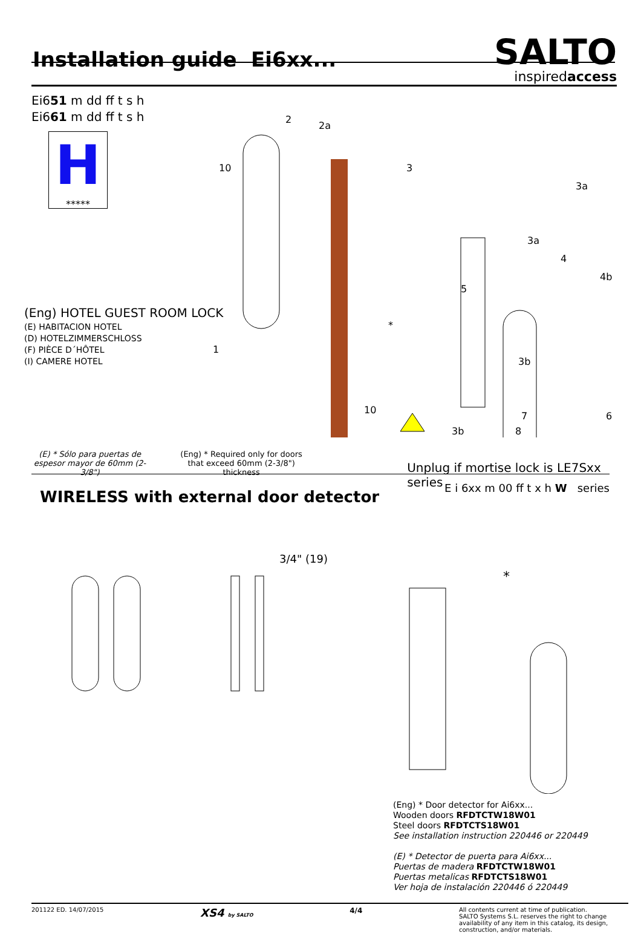Installation guide Ei6xx...
SALTO
inspiredaccess
Ei651 m dd ff t s h
Ei661 m dd ff t s h
H
*****
(Eng) HOTEL GUEST ROOM LOCK
(E) HABITACION HOTEL
(D) HOTELZIMMERSCHLOSS
(F) PIÈCE D´HÔTEL
(I) CAMERE HOTEL
2
2a
10
3
3a
3a
4
4b
5
3b
1
*
10
7
6
3b
8
(E) * Sólo para puertas de espesor mayor de 60mm (2-3/8")
(Eng) * Required only for doors that exceed 60mm (2-3/8") thickness
Unplug if mortise lock is LE7Sxx series
WIRELESS with external door detector
E i 6xx m 00 ff t x h W series
3/4" (19)
*
(Eng) * Door detector for Ai6xx...
Wooden doors RFDTCTW18W01
Steel doors RFDTCTS18W01
See installation instruction 220446 or 220449
(E) * Detector de puerta para Ai6xx...
Puertas de madera RFDTCTW18W01
Puertas metalicas RFDTCTS18W01
Ver hoja de instalación 220446 ó 220449
201122 ED. 14/07/2015 XS4 by SALTO 4/4 All contents current at time of publication.
SALTO Systems S.L. reserves the right to change availability of any item in this catalog, its design, construction, and/or materials.